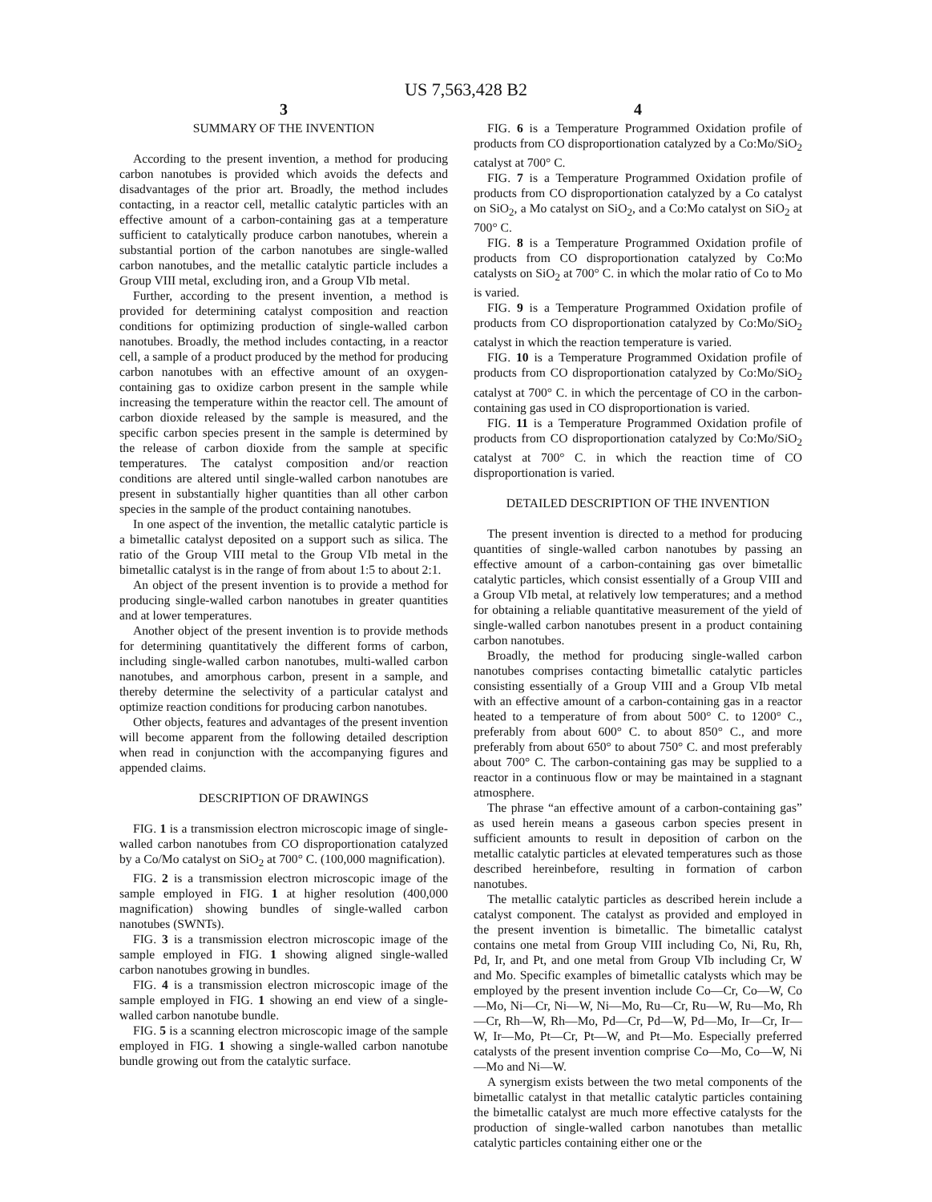US 7,563,428 B2
3
SUMMARY OF THE INVENTION
According to the present invention, a method for producing carbon nanotubes is provided which avoids the defects and disadvantages of the prior art. Broadly, the method includes contacting, in a reactor cell, metallic catalytic particles with an effective amount of a carbon-containing gas at a temperature sufficient to catalytically produce carbon nanotubes, wherein a substantial portion of the carbon nanotubes are single-walled carbon nanotubes, and the metallic catalytic particle includes a Group VIII metal, excluding iron, and a Group VIb metal.
Further, according to the present invention, a method is provided for determining catalyst composition and reaction conditions for optimizing production of single-walled carbon nanotubes. Broadly, the method includes contacting, in a reactor cell, a sample of a product produced by the method for producing carbon nanotubes with an effective amount of an oxygen-containing gas to oxidize carbon present in the sample while increasing the temperature within the reactor cell. The amount of carbon dioxide released by the sample is measured, and the specific carbon species present in the sample is determined by the release of carbon dioxide from the sample at specific temperatures. The catalyst composition and/or reaction conditions are altered until single-walled carbon nanotubes are present in substantially higher quantities than all other carbon species in the sample of the product containing nanotubes.
In one aspect of the invention, the metallic catalytic particle is a bimetallic catalyst deposited on a support such as silica. The ratio of the Group VIII metal to the Group VIb metal in the bimetallic catalyst is in the range of from about 1:5 to about 2:1.
An object of the present invention is to provide a method for producing single-walled carbon nanotubes in greater quantities and at lower temperatures.
Another object of the present invention is to provide methods for determining quantitatively the different forms of carbon, including single-walled carbon nanotubes, multi-walled carbon nanotubes, and amorphous carbon, present in a sample, and thereby determine the selectivity of a particular catalyst and optimize reaction conditions for producing carbon nanotubes.
Other objects, features and advantages of the present invention will become apparent from the following detailed description when read in conjunction with the accompanying figures and appended claims.
DESCRIPTION OF DRAWINGS
FIG. 1 is a transmission electron microscopic image of single-walled carbon nanotubes from CO disproportionation catalyzed by a Co/Mo catalyst on SiO<sub>2</sub> at 700° C. (100,000 magnification).
FIG. 2 is a transmission electron microscopic image of the sample employed in FIG. 1 at higher resolution (400,000 magnification) showing bundles of single-walled carbon nanotubes (SWNTs).
FIG. 3 is a transmission electron microscopic image of the sample employed in FIG. 1 showing aligned single-walled carbon nanotubes growing in bundles.
FIG. 4 is a transmission electron microscopic image of the sample employed in FIG. 1 showing an end view of a single-walled carbon nanotube bundle.
FIG. 5 is a scanning electron microscopic image of the sample employed in FIG. 1 showing a single-walled carbon nanotube bundle growing out from the catalytic surface.
4
FIG. 6 is a Temperature Programmed Oxidation profile of products from CO disproportionation catalyzed by a Co:Mo/SiO<sub>2</sub> catalyst at 700° C.
FIG. 7 is a Temperature Programmed Oxidation profile of products from CO disproportionation catalyzed by a Co catalyst on SiO<sub>2</sub>, a Mo catalyst on SiO<sub>2</sub>, and a Co:Mo catalyst on SiO<sub>2</sub> at 700° C.
FIG. 8 is a Temperature Programmed Oxidation profile of products from CO disproportionation catalyzed by Co:Mo catalysts on SiO<sub>2</sub> at 700° C. in which the molar ratio of Co to Mo is varied.
FIG. 9 is a Temperature Programmed Oxidation profile of products from CO disproportionation catalyzed by Co:Mo/SiO<sub>2</sub> catalyst in which the reaction temperature is varied.
FIG. 10 is a Temperature Programmed Oxidation profile of products from CO disproportionation catalyzed by Co:Mo/SiO<sub>2</sub> catalyst at 700° C. in which the percentage of CO in the carbon-containing gas used in CO disproportionation is varied.
FIG. 11 is a Temperature Programmed Oxidation profile of products from CO disproportionation catalyzed by Co:Mo/SiO<sub>2</sub> catalyst at 700° C. in which the reaction time of CO disproportionation is varied.
DETAILED DESCRIPTION OF THE INVENTION
The present invention is directed to a method for producing quantities of single-walled carbon nanotubes by passing an effective amount of a carbon-containing gas over bimetallic catalytic particles, which consist essentially of a Group VIII and a Group VIb metal, at relatively low temperatures; and a method for obtaining a reliable quantitative measurement of the yield of single-walled carbon nanotubes present in a product containing carbon nanotubes.
Broadly, the method for producing single-walled carbon nanotubes comprises contacting bimetallic catalytic particles consisting essentially of a Group VIII and a Group VIb metal with an effective amount of a carbon-containing gas in a reactor heated to a temperature of from about 500° C. to 1200° C., preferably from about 600° C. to about 850° C., and more preferably from about 650° to about 750° C. and most preferably about 700° C. The carbon-containing gas may be supplied to a reactor in a continuous flow or may be maintained in a stagnant atmosphere.
The phrase “an effective amount of a carbon-containing gas” as used herein means a gaseous carbon species present in sufficient amounts to result in deposition of carbon on the metallic catalytic particles at elevated temperatures such as those described hereinbefore, resulting in formation of carbon nanotubes.
The metallic catalytic particles as described herein include a catalyst component. The catalyst as provided and employed in the present invention is bimetallic. The bimetallic catalyst contains one metal from Group VIII including Co, Ni, Ru, Rh, Pd, Ir, and Pt, and one metal from Group VIb including Cr, W and Mo. Specific examples of bimetallic catalysts which may be employed by the present invention include Co—Cr, Co—W, Co—Mo, Ni—Cr, Ni—W, Ni—Mo, Ru—Cr, Ru—W, Ru—Mo, Rh—Cr, Rh—W, Rh—Mo, Pd—Cr, Pd—W, Pd—Mo, Ir—Cr, Ir—W, Ir—Mo, Pt—Cr, Pt—W, and Pt—Mo. Especially preferred catalysts of the present invention comprise Co—Mo, Co—W, Ni—Mo and Ni—W.
A synergism exists between the two metal components of the bimetallic catalyst in that metallic catalytic particles containing the bimetallic catalyst are much more effective catalysts for the production of single-walled carbon nanotubes than metallic catalytic particles containing either one or the